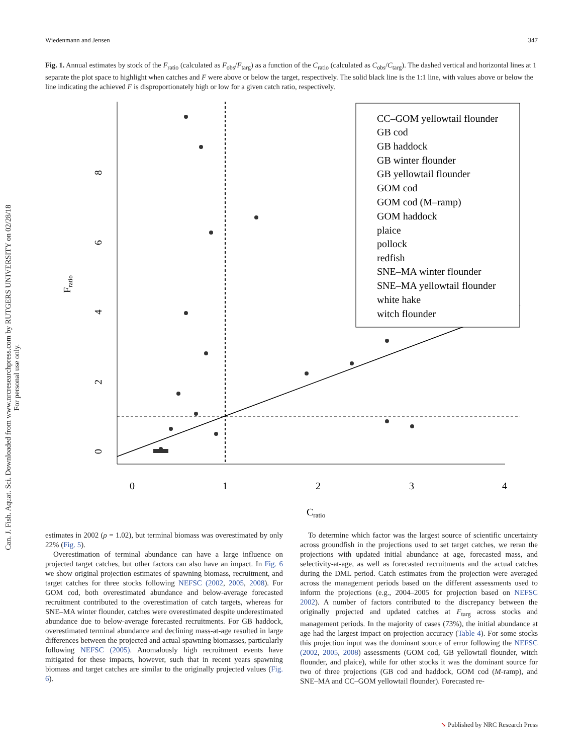Can. J. Fish. Aquat. Sci. Downloaded from www.nrcresearchpress.com by RUTGERS UNIVERSITY on 02/28/18
For personal use only.
Wiedenmann and Jensen 347
Fig. 1. Annual estimates by stock of the F<sub>ratio</sub> (calculated as F<sub>obs</sub>/F<sub>targ</sub>) as a function of the C<sub>ratio</sub> (calculated as C<sub>obs</sub>/C<sub>targ</sub>). The dashed vertical and horizontal lines at 1 separate the plot space to highlight when catches and F were above or below the target, respectively. The solid black line is the 1:1 line, with values above or below the line indicating the achieved F is disproportionately high or low for a given catch ratio, respectively.
0
1
2
3
4
0
2
4
6
8
Cratio
Fratio
CC–GOM yellowtail flounder
GB cod
GB haddock
GB winter flounder
GB yellowtail flounder
GOM cod
GOM cod (M–ramp)
GOM haddock
plaice
pollock
redfish
SNE–MA winter flounder
SNE–MA yellowtail flounder
white hake
witch flounder
estimates in 2002 (ρ = 1.02), but terminal biomass was overestimated by only 22% (Fig. 5).
Overestimation of terminal abundance can have a large influence on projected target catches, but other factors can also have an impact. In Fig. 6 we show original projection estimates of spawning biomass, recruitment, and target catches for three stocks following NEFSC (2002, 2005, 2008). For GOM cod, both overestimated abundance and below-average forecasted recruitment contributed to the overestimation of catch targets, whereas for SNE–MA winter flounder, catches were overestimated despite underestimated abundance due to below-average forecasted recruitments. For GB haddock, overestimated terminal abundance and declining mass-at-age resulted in large differences between the projected and actual spawning biomasses, particularly following NEFSC (2005). Anomalously high recruitment events have mitigated for these impacts, however, such that in recent years spawning biomass and target catches are similar to the originally projected values (Fig. 6).
To determine which factor was the largest source of scientific uncertainty across groundfish in the projections used to set target catches, we reran the projections with updated initial abundance at age, forecasted mass, and selectivity-at-age, as well as forecasted recruitments and the actual catches during the DML period. Catch estimates from the projection were averaged across the management periods based on the different assessments used to inform the projections (e.g., 2004–2005 for projection based on NEFSC 2002). A number of factors contributed to the discrepancy between the originally projected and updated catches at F<sub>targ</sub> across stocks and management periods. In the majority of cases (73%), the initial abundance at age had the largest impact on projection accuracy (Table 4). For some stocks this projection input was the dominant source of error following the NEFSC (2002, 2005, 2008) assessments (GOM cod, GB yellowtail flounder, witch flounder, and plaice), while for other stocks it was the dominant source for two of three projections (GB cod and haddock, GOM cod (M-ramp), and SNE–MA and CC–GOM yellowtail flounder). Forecasted re-
➘ Published by NRC Research Press